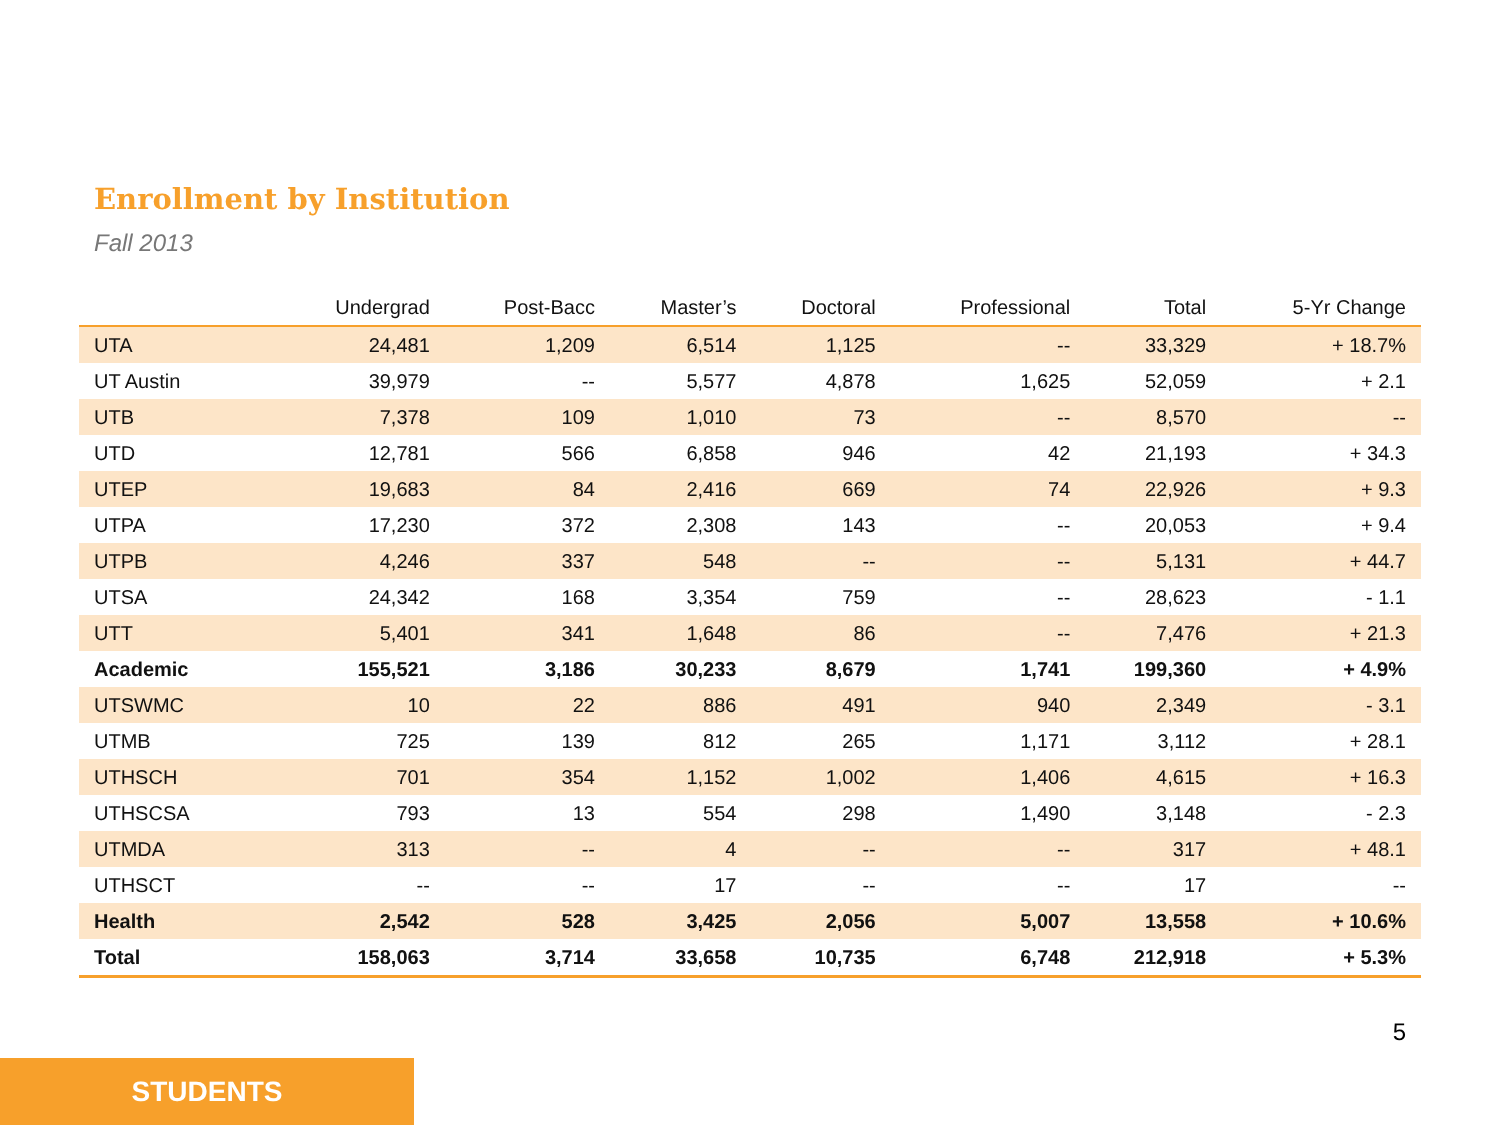Enrollment by Institution
Fall 2013
| | Undergrad | Post-Bacc | Master’s | Doctoral | Professional | Total | 5-Yr Change |
| --- | --- | --- | --- | --- | --- | --- | --- |
| UTA | 24,481 | 1,209 | 6,514 | 1,125 | -- | 33,329 | + 18.7% |
| UT Austin | 39,979 | -- | 5,577 | 4,878 | 1,625 | 52,059 | + 2.1 |
| UTB | 7,378 | 109 | 1,010 | 73 | -- | 8,570 | -- |
| UTD | 12,781 | 566 | 6,858 | 946 | 42 | 21,193 | + 34.3 |
| UTEP | 19,683 | 84 | 2,416 | 669 | 74 | 22,926 | + 9.3 |
| UTPA | 17,230 | 372 | 2,308 | 143 | -- | 20,053 | + 9.4 |
| UTPB | 4,246 | 337 | 548 | -- | -- | 5,131 | + 44.7 |
| UTSA | 24,342 | 168 | 3,354 | 759 | -- | 28,623 | - 1.1 |
| UTT | 5,401 | 341 | 1,648 | 86 | -- | 7,476 | + 21.3 |
| Academic | 155,521 | 3,186 | 30,233 | 8,679 | 1,741 | 199,360 | + 4.9% |
| UTSWMC | 10 | 22 | 886 | 491 | 940 | 2,349 | - 3.1 |
| UTMB | 725 | 139 | 812 | 265 | 1,171 | 3,112 | + 28.1 |
| UTHSCH | 701 | 354 | 1,152 | 1,002 | 1,406 | 4,615 | + 16.3 |
| UTHSCSA | 793 | 13 | 554 | 298 | 1,490 | 3,148 | - 2.3 |
| UTMDA | 313 | -- | 4 | -- | -- | 317 | + 48.1 |
| UTHSCT | -- | -- | 17 | -- | -- | 17 | -- |
| Health | 2,542 | 528 | 3,425 | 2,056 | 5,007 | 13,558 | + 10.6% |
| Total | 158,063 | 3,714 | 33,658 | 10,735 | 6,748 | 212,918 | + 5.3% |
5
STUDENTS